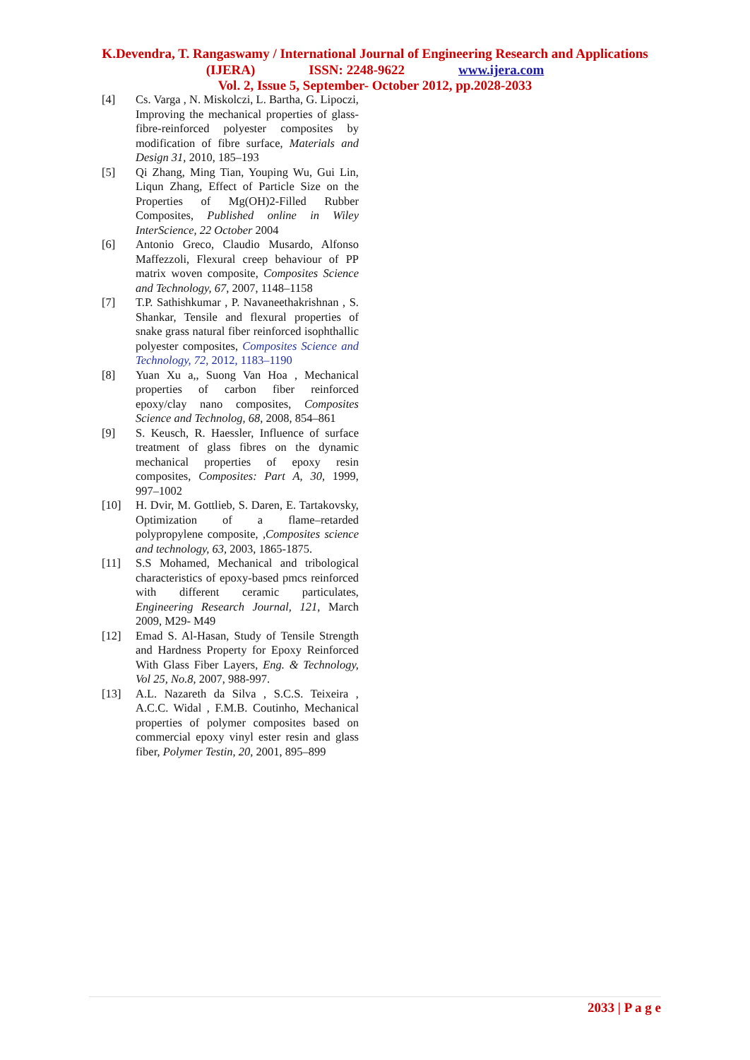K.Devendra, T. Rangaswamy / International Journal of Engineering Research and Applications
(IJERA) ISSN: 2248-9622 www.ijera.com
Vol. 2, Issue 5, September- October 2012, pp.2028-2033
[4] Cs. Varga , N. Miskolczi, L. Bartha, G. Lipoczi, Improving the mechanical properties of glass-fibre-reinforced polyester composites by modification of fibre surface, Materials and Design 31, 2010, 185–193
[5] Qi Zhang, Ming Tian, Youping Wu, Gui Lin, Liqun Zhang, Effect of Particle Size on the Properties of Mg(OH)2-Filled Rubber Composites, Published online in Wiley InterScience, 22 October 2004
[6] Antonio Greco, Claudio Musardo, Alfonso Maffezzoli, Flexural creep behaviour of PP matrix woven composite, Composites Science and Technology, 67, 2007, 1148–1158
[7] T.P. Sathishkumar , P. Navaneethakrishnan , S. Shankar, Tensile and flexural properties of snake grass natural fiber reinforced isophthallic polyester composites, Composites Science and Technology, 72, 2012, 1183–1190
[8] Yuan Xu a,, Suong Van Hoa , Mechanical properties of carbon fiber reinforced epoxy/clay nano composites, Composites Science and Technolog, 68, 2008, 854–861
[9] S. Keusch, R. Haessler, Influence of surface treatment of glass fibres on the dynamic mechanical properties of epoxy resin composites, Composites: Part A, 30, 1999, 997–1002
[10] H. Dvir, M. Gottlieb, S. Daren, E. Tartakovsky, Optimization of a flame–retarded polypropylene composite, ,Composites science and technology, 63, 2003, 1865-1875.
[11] S.S Mohamed, Mechanical and tribological characteristics of epoxy-based pmcs reinforced with different ceramic particulates, Engineering Research Journal, 121, March 2009, M29- M49
[12] Emad S. Al-Hasan, Study of Tensile Strength and Hardness Property for Epoxy Reinforced With Glass Fiber Layers, Eng. & Technology, Vol 25, No.8, 2007, 988-997.
[13] A.L. Nazareth da Silva , S.C.S. Teixeira , A.C.C. Widal , F.M.B. Coutinho, Mechanical properties of polymer composites based on commercial epoxy vinyl ester resin and glass fiber, Polymer Testin, 20, 2001, 895–899
2033 | P a g e